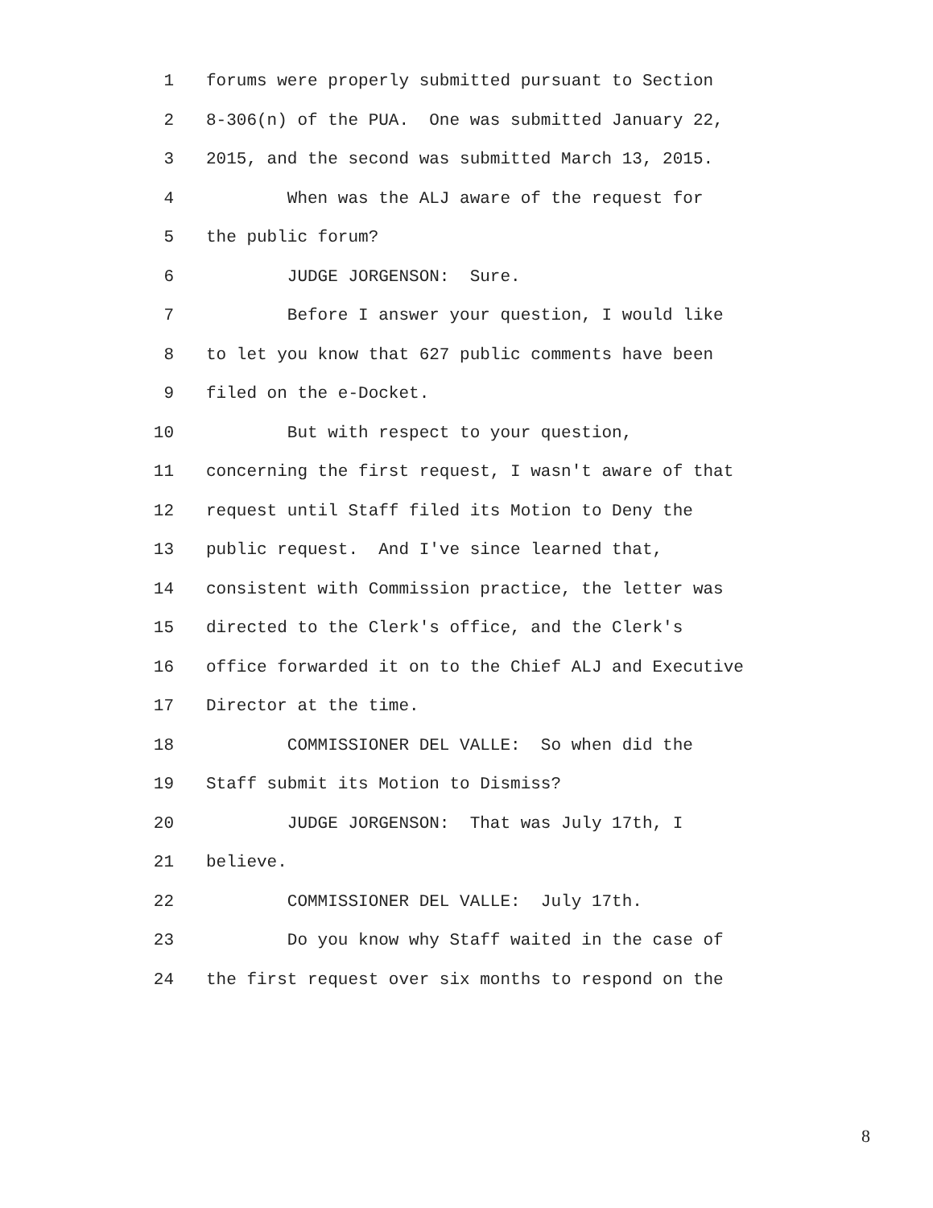1 forums were properly submitted pursuant to Section
2 8-306(n) of the PUA. One was submitted January 22,
3 2015, and the second was submitted March 13, 2015.
4 When was the ALJ aware of the request for
5 the public forum?
6 JUDGE JORGENSON: Sure.
7 Before I answer your question, I would like
8 to let you know that 627 public comments have been
9 filed on the e-Docket.
10 But with respect to your question,
11 concerning the first request, I wasn't aware of that
12 request until Staff filed its Motion to Deny the
13 public request. And I've since learned that,
14 consistent with Commission practice, the letter was
15 directed to the Clerk's office, and the Clerk's
16 office forwarded it on to the Chief ALJ and Executive
17 Director at the time.
18 COMMISSIONER DEL VALLE: So when did the
19 Staff submit its Motion to Dismiss?
20 JUDGE JORGENSON: That was July 17th, I
21 believe.
22 COMMISSIONER DEL VALLE: July 17th.
23 Do you know why Staff waited in the case of
24 the first request over six months to respond on the
8